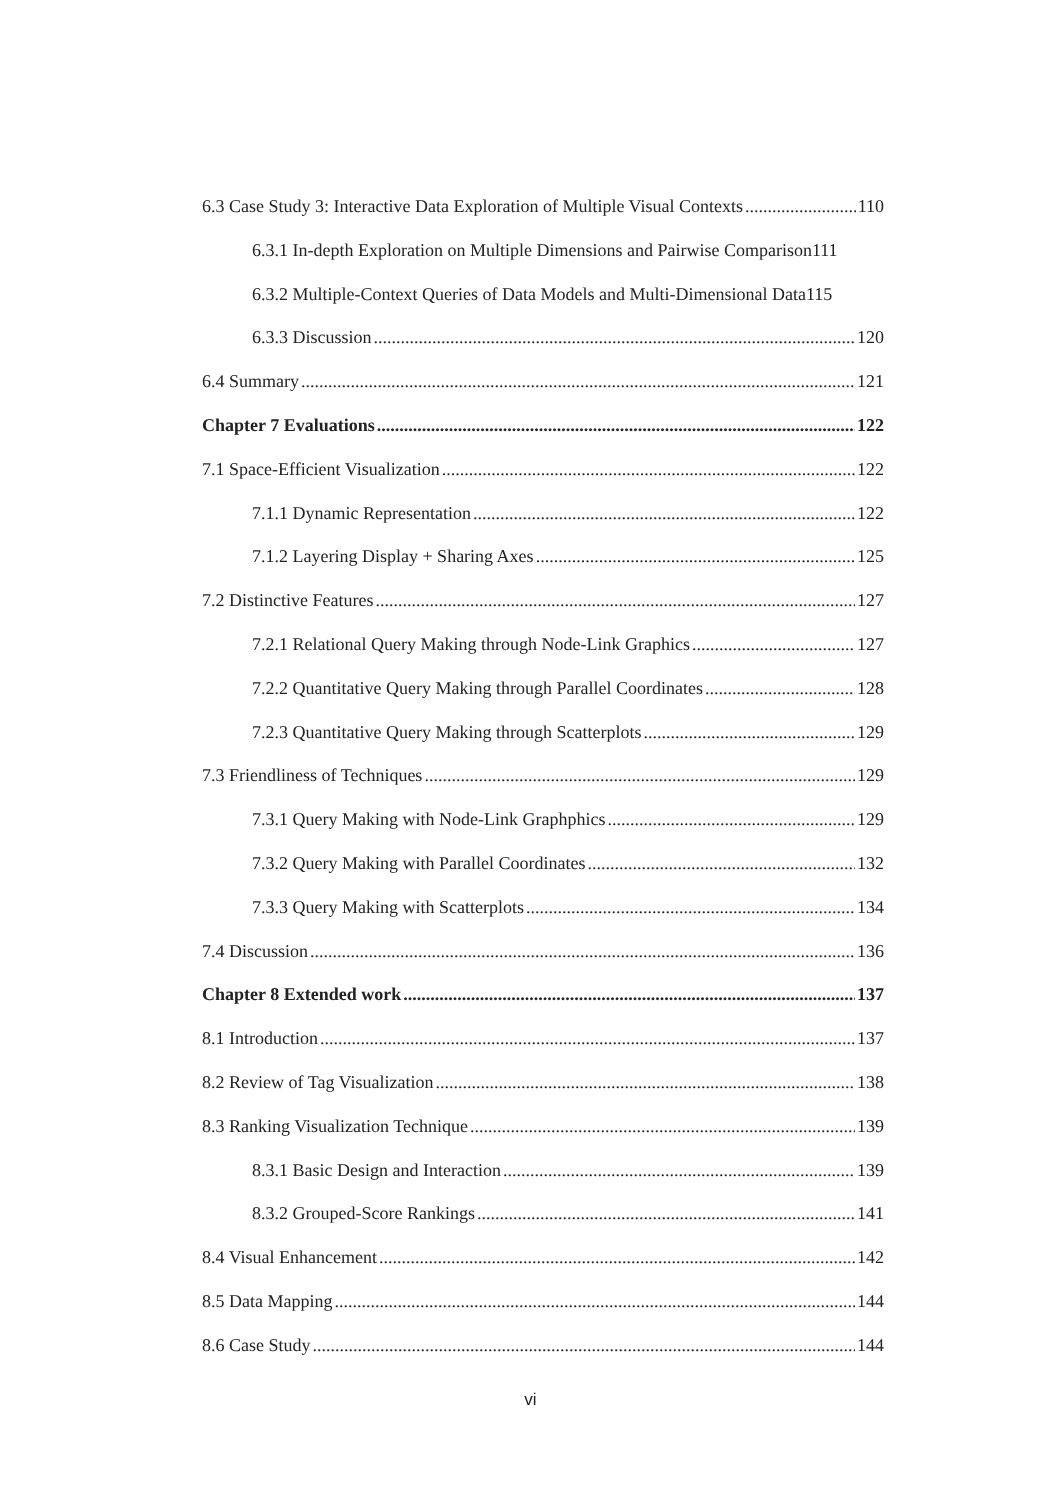6.3 Case Study 3: Interactive Data Exploration of Multiple Visual Contexts 110
6.3.1 In-depth Exploration on Multiple Dimensions and Pairwise Comparison111
6.3.2 Multiple-Context Queries of Data Models and Multi-Dimensional Data115
6.3.3 Discussion 120
6.4 Summary 121
Chapter 7 Evaluations 122
7.1 Space-Efficient Visualization 122
7.1.1 Dynamic Representation 122
7.1.2 Layering Display + Sharing Axes 125
7.2 Distinctive Features 127
7.2.1 Relational Query Making through Node-Link Graphics 127
7.2.2 Quantitative Query Making through Parallel Coordinates 128
7.2.3 Quantitative Query Making through Scatterplots 129
7.3 Friendliness of Techniques 129
7.3.1 Query Making with Node-Link Graphphics 129
7.3.2 Query Making with Parallel Coordinates 132
7.3.3 Query Making with Scatterplots 134
7.4 Discussion 136
Chapter 8 Extended work 137
8.1 Introduction 137
8.2 Review of Tag Visualization 138
8.3 Ranking Visualization Technique 139
8.3.1 Basic Design and Interaction 139
8.3.2 Grouped-Score Rankings 141
8.4 Visual Enhancement 142
8.5 Data Mapping 144
8.6 Case Study 144
vi